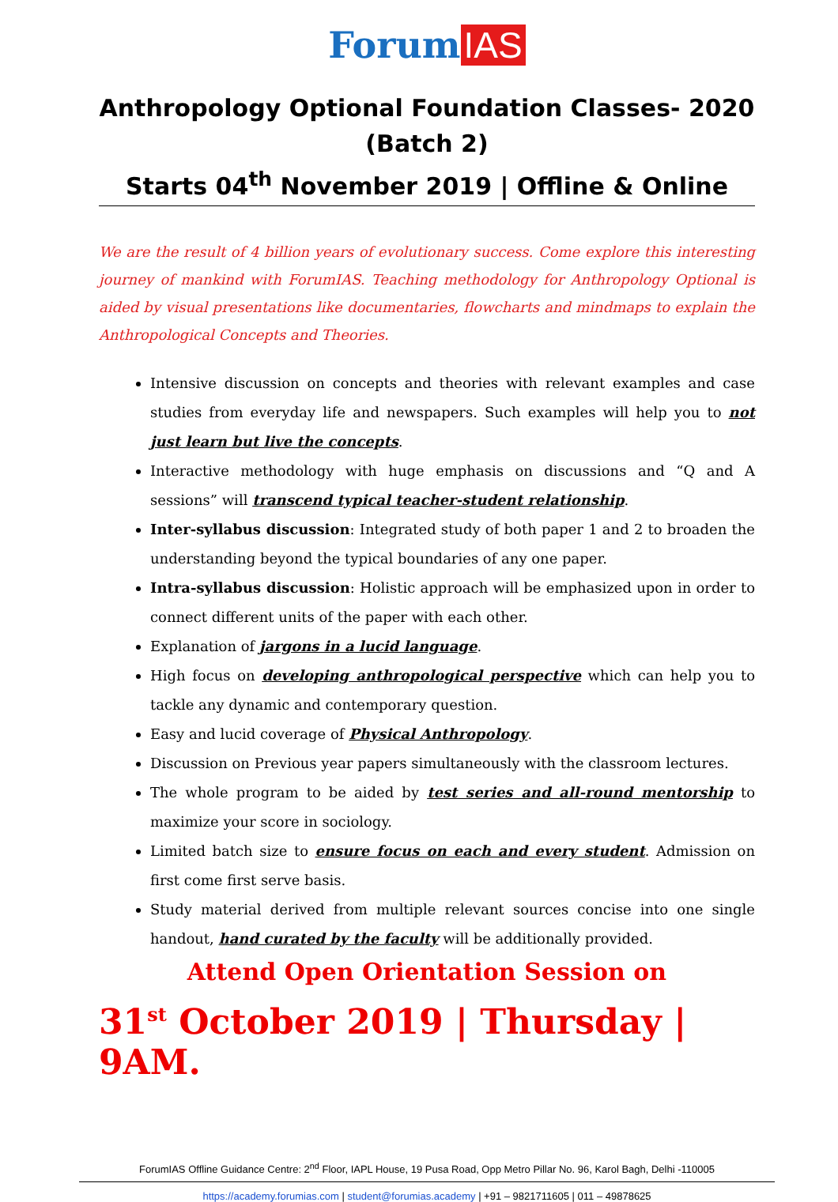Forum IAS
Anthropology Optional Foundation Classes- 2020
(Batch 2)
Starts 04<sup>th</sup> November 2019 | Offline & Online
We are the result of 4 billion years of evolutionary success. Come explore this interesting journey of mankind with ForumIAS. Teaching methodology for Anthropology Optional is aided by visual presentations like documentaries, flowcharts and mindmaps to explain the Anthropological Concepts and Theories.
Intensive discussion on concepts and theories with relevant examples and case studies from everyday life and newspapers. Such examples will help you to not just learn but live the concepts.
Interactive methodology with huge emphasis on discussions and “Q and A sessions” will transcend typical teacher-student relationship.
Inter-syllabus discussion: Integrated study of both paper 1 and 2 to broaden the understanding beyond the typical boundaries of any one paper.
Intra-syllabus discussion: Holistic approach will be emphasized upon in order to connect different units of the paper with each other.
Explanation of jargons in a lucid language.
High focus on developing anthropological perspective which can help you to tackle any dynamic and contemporary question.
Easy and lucid coverage of Physical Anthropology.
Discussion on Previous year papers simultaneously with the classroom lectures.
The whole program to be aided by test series and all-round mentorship to maximize your score in sociology.
Limited batch size to ensure focus on each and every student. Admission on first come first serve basis.
Study material derived from multiple relevant sources concise into one single handout, hand curated by the faculty will be additionally provided.
Attend Open Orientation Session on
31<sup>st</sup> October 2019 | Thursday | 9AM.
ForumIAS Offline Guidance Centre: 2<sup>nd</sup> Floor, IAPL House, 19 Pusa Road, Opp Metro Pillar No. 96, Karol Bagh, Delhi -110005
https://academy.forumias.com | student@forumias.academy | +91 – 9821711605 | 011 – 49878625